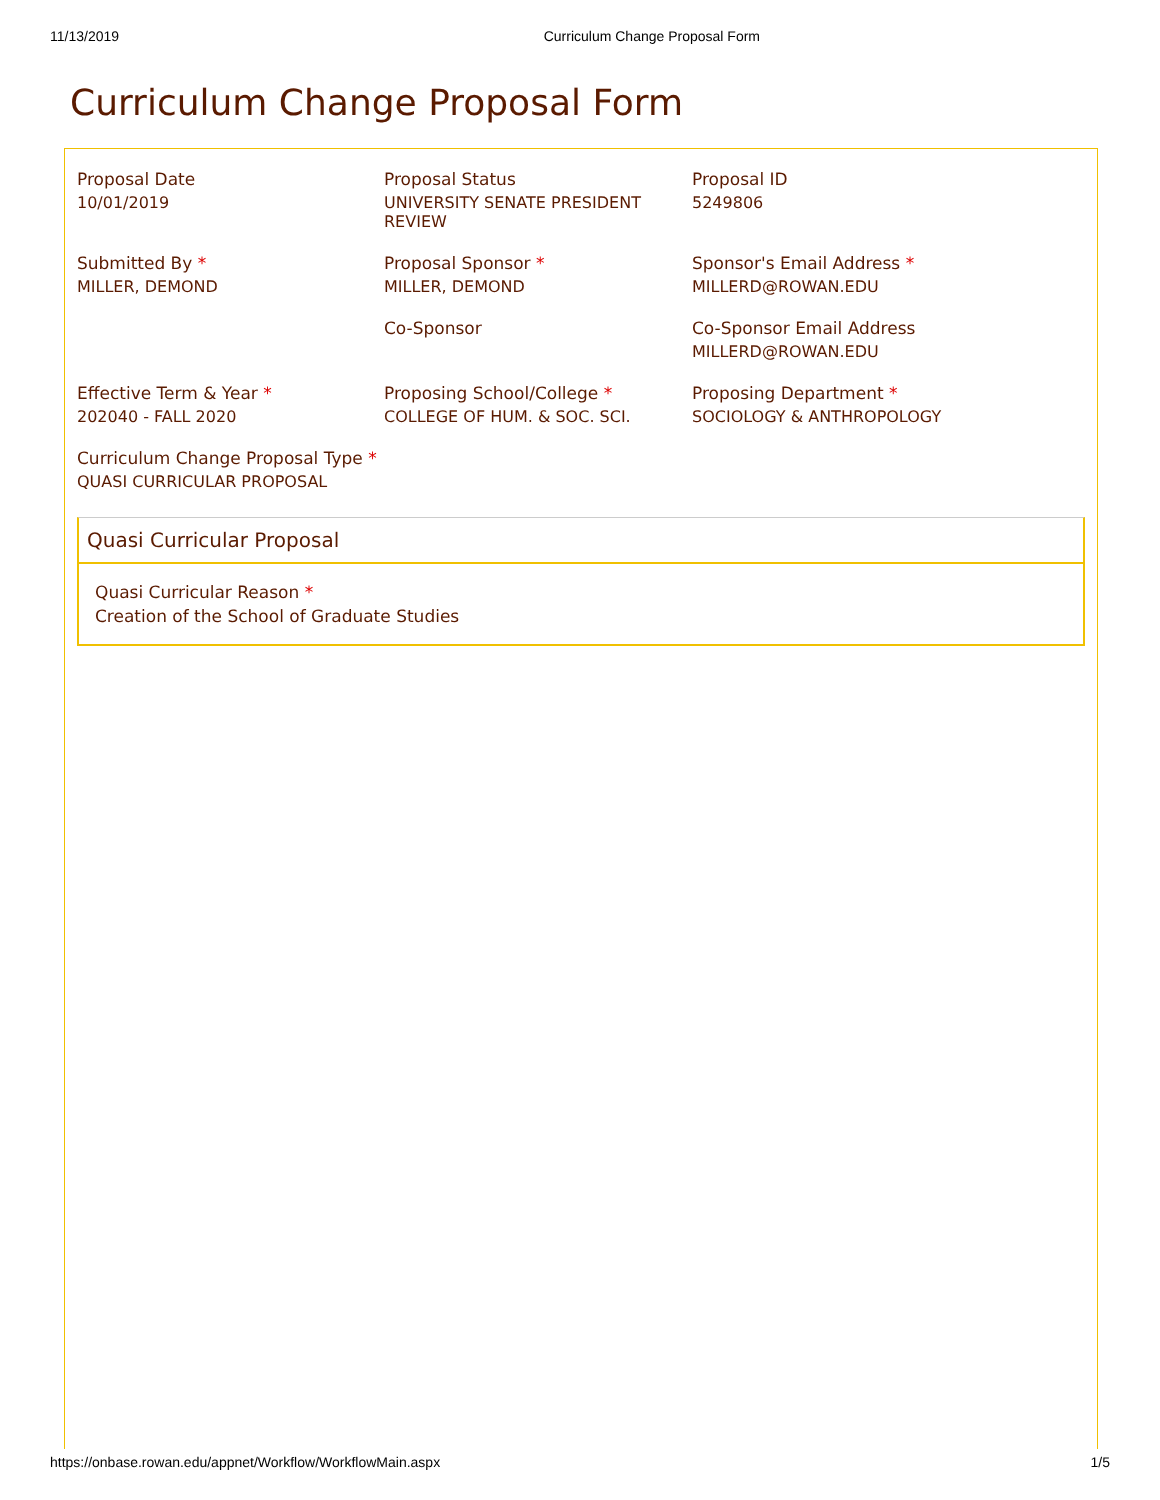11/13/2019 Curriculum Change Proposal Form
Curriculum Change Proposal Form
Proposal Date
10/01/2019
Proposal Status
UNIVERSITY SENATE PRESIDENT REVIEW
Proposal ID
5249806
Submitted By *
MILLER, DEMOND
Proposal Sponsor *
MILLER, DEMOND
Sponsor's Email Address *
MILLERD@ROWAN.EDU
Co-Sponsor
Co-Sponsor Email Address
MILLERD@ROWAN.EDU
Effective Term & Year *
202040 - FALL 2020
Proposing School/College *
COLLEGE OF HUM. & SOC. SCI.
Proposing Department *
SOCIOLOGY & ANTHROPOLOGY
Curriculum Change Proposal Type *
QUASI CURRICULAR PROPOSAL
Quasi Curricular Proposal
Quasi Curricular Reason *
Creation of the School of Graduate Studies
https://onbase.rowan.edu/appnet/Workflow/WorkflowMain.aspx 1/5